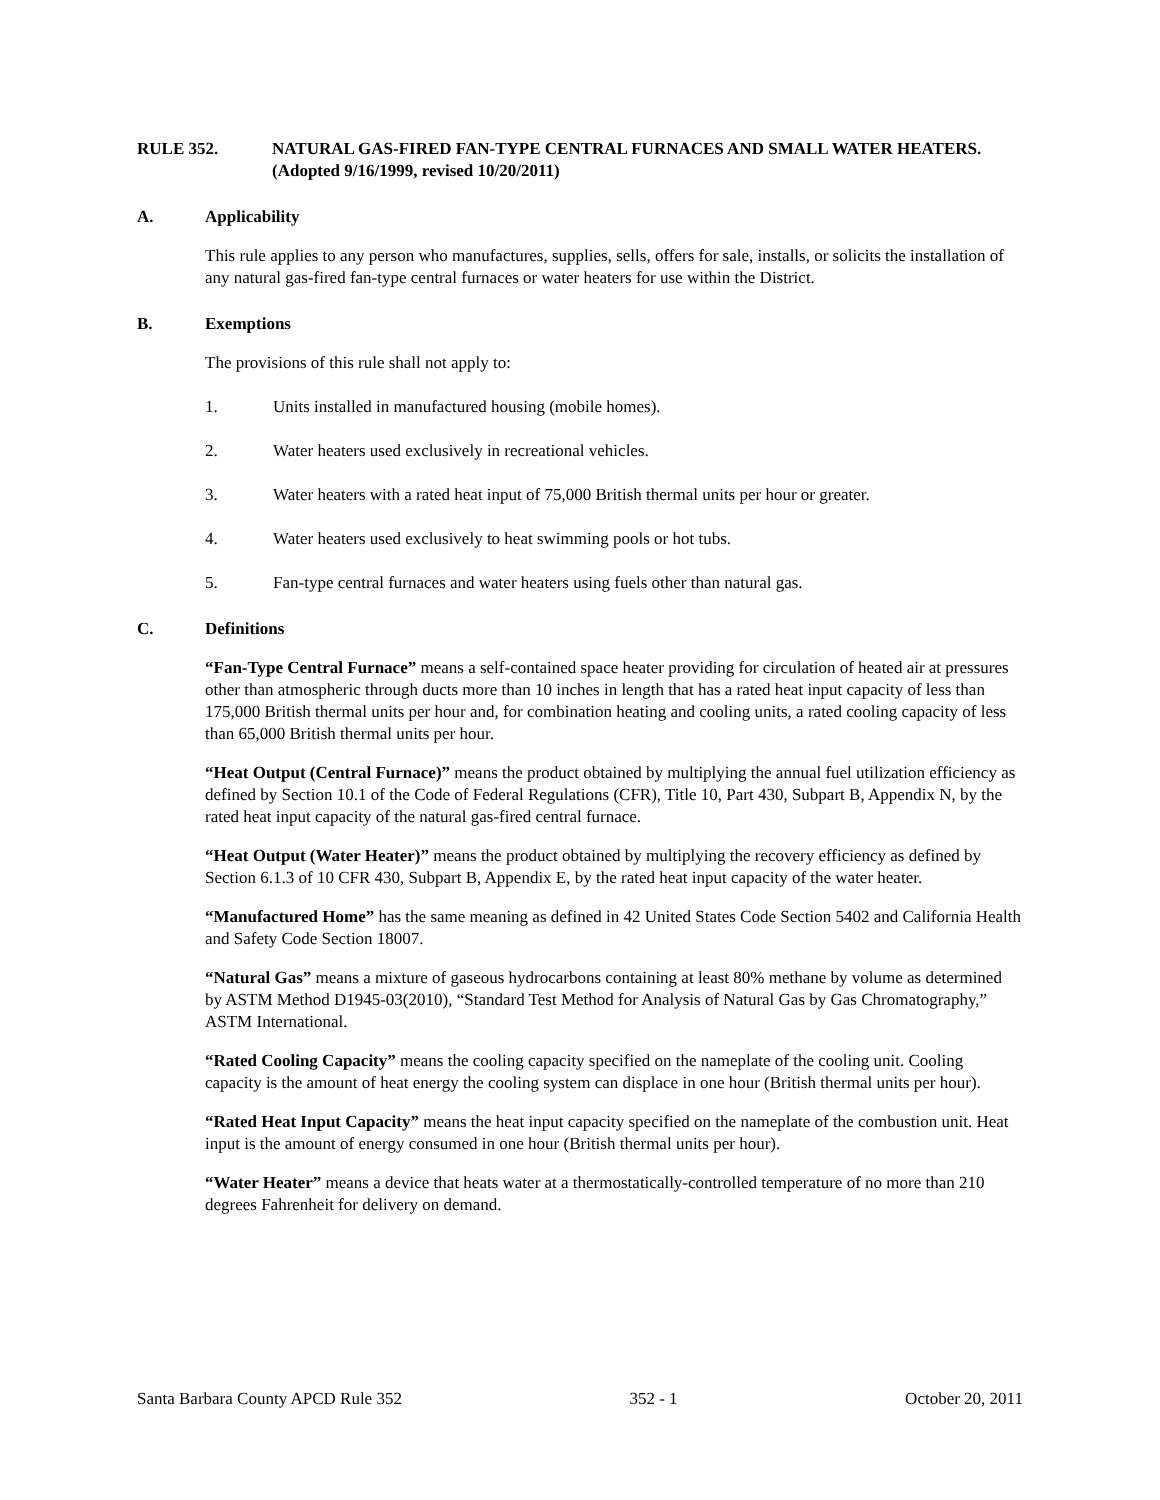RULE 352. NATURAL GAS-FIRED FAN-TYPE CENTRAL FURNACES AND SMALL WATER HEATERS. (Adopted 9/16/1999, revised 10/20/2011)
A. Applicability
This rule applies to any person who manufactures, supplies, sells, offers for sale, installs, or solicits the installation of any natural gas-fired fan-type central furnaces or water heaters for use within the District.
B. Exemptions
The provisions of this rule shall not apply to:
1. Units installed in manufactured housing (mobile homes).
2. Water heaters used exclusively in recreational vehicles.
3. Water heaters with a rated heat input of 75,000 British thermal units per hour or greater.
4. Water heaters used exclusively to heat swimming pools or hot tubs.
5. Fan-type central furnaces and water heaters using fuels other than natural gas.
C. Definitions
“Fan-Type Central Furnace” means a self-contained space heater providing for circulation of heated air at pressures other than atmospheric through ducts more than 10 inches in length that has a rated heat input capacity of less than 175,000 British thermal units per hour and, for combination heating and cooling units, a rated cooling capacity of less than 65,000 British thermal units per hour.
“Heat Output (Central Furnace)” means the product obtained by multiplying the annual fuel utilization efficiency as defined by Section 10.1 of the Code of Federal Regulations (CFR), Title 10, Part 430, Subpart B, Appendix N, by the rated heat input capacity of the natural gas-fired central furnace.
“Heat Output (Water Heater)” means the product obtained by multiplying the recovery efficiency as defined by Section 6.1.3 of 10 CFR 430, Subpart B, Appendix E, by the rated heat input capacity of the water heater.
“Manufactured Home” has the same meaning as defined in 42 United States Code Section 5402 and California Health and Safety Code Section 18007.
“Natural Gas” means a mixture of gaseous hydrocarbons containing at least 80% methane by volume as determined by ASTM Method D1945-03(2010), “Standard Test Method for Analysis of Natural Gas by Gas Chromatography,” ASTM International.
“Rated Cooling Capacity” means the cooling capacity specified on the nameplate of the cooling unit. Cooling capacity is the amount of heat energy the cooling system can displace in one hour (British thermal units per hour).
“Rated Heat Input Capacity” means the heat input capacity specified on the nameplate of the combustion unit. Heat input is the amount of energy consumed in one hour (British thermal units per hour).
“Water Heater” means a device that heats water at a thermostatically-controlled temperature of no more than 210 degrees Fahrenheit for delivery on demand.
Santa Barbara County APCD Rule 352 352 - 1 October 20, 2011